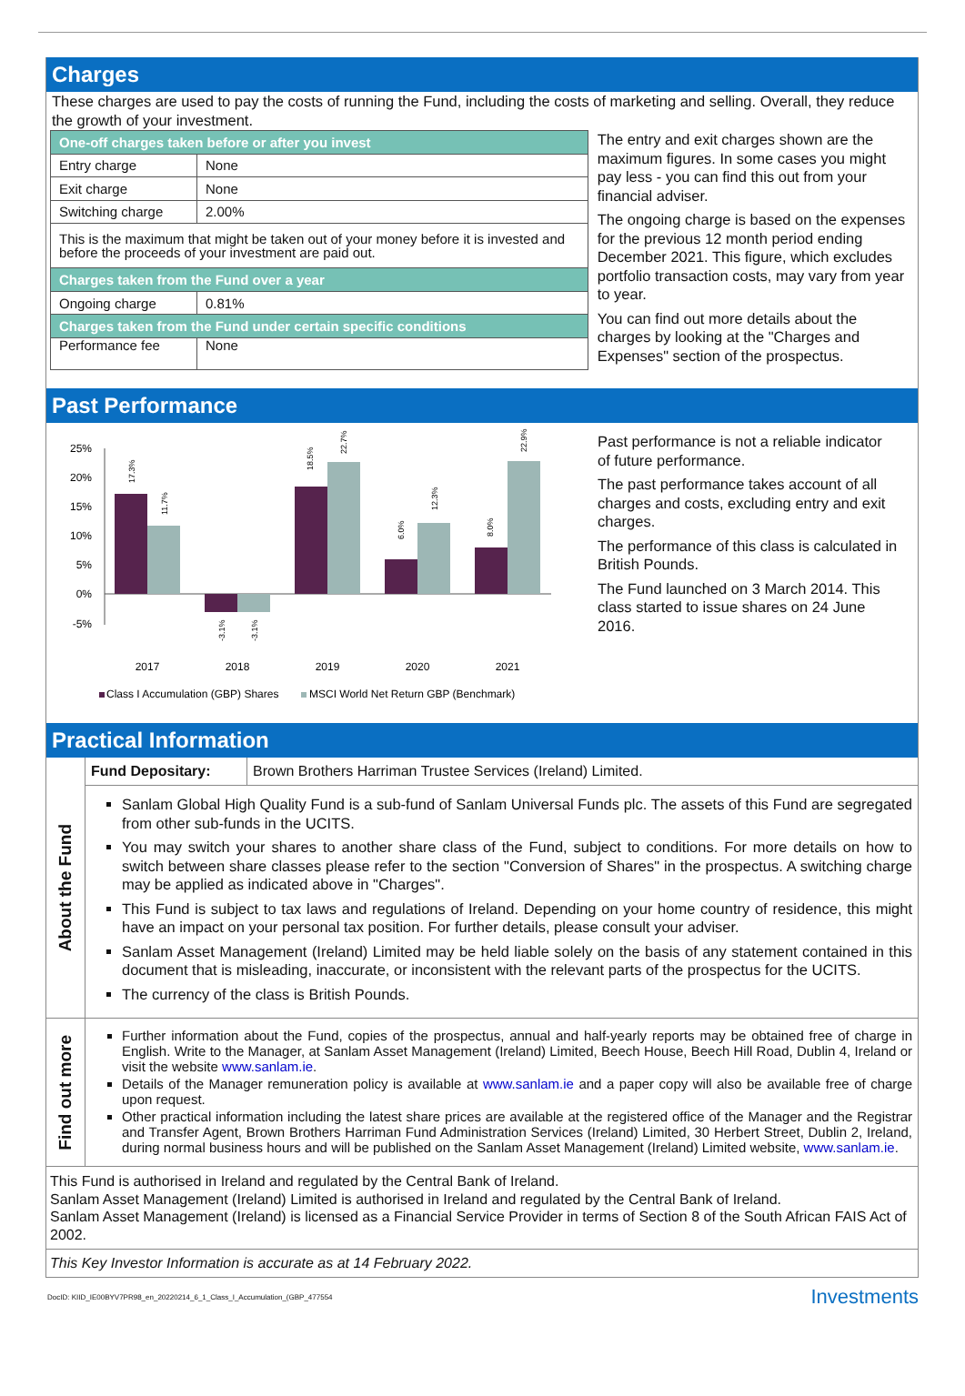Charges
These charges are used to pay the costs of running the Fund, including the costs of marketing and selling. Overall, they reduce the growth of your investment.
| One-off charges taken before or after you invest | |
| Entry charge | None |
| Exit charge | None |
| Switching charge | 2.00% |
| This is the maximum that might be taken out of your money before it is invested and before the proceeds of your investment are paid out. | |
| Charges taken from the Fund over a year | |
| Ongoing charge | 0.81% |
| Charges taken from the Fund under certain specific conditions | |
| Performance fee | None |
The entry and exit charges shown are the maximum figures. In some cases you might pay less - you can find this out from your financial adviser.
The ongoing charge is based on the expenses for the previous 12 month period ending December 2021. This figure, which excludes portfolio transaction costs, may vary from year to year.
You can find out more details about the charges by looking at the "Charges and Expenses" section of the prospectus.
Past Performance
25%
20%
15%
10%
5%
0%
-5%
17.3%
11.7%
-3.1%
-3.1%
18.5%
22.7%
6.0%
12.3%
8.0%
22.9%
2017
2018
2019
2020
2021
Class I Accumulation (GBP) Shares
MSCI World Net Return GBP (Benchmark)
Past performance is not a reliable indicator of future performance.
The past performance takes account of all charges and costs, excluding entry and exit charges.
The performance of this class is calculated in British Pounds.
The Fund launched on 3 March 2014. This class started to issue shares on 24 June 2016.
Practical Information
About the Fund
| Fund Depositary: | Brown Brothers Harriman Trustee Services (Ireland) Limited. |
Sanlam Global High Quality Fund is a sub-fund of Sanlam Universal Funds plc. The assets of this Fund are segregated from other sub-funds in the UCITS.
You may switch your shares to another share class of the Fund, subject to conditions. For more details on how to switch between share classes please refer to the section "Conversion of Shares" in the prospectus. A switching charge may be applied as indicated above in "Charges".
This Fund is subject to tax laws and regulations of Ireland. Depending on your home country of residence, this might have an impact on your personal tax position. For further details, please consult your adviser.
Sanlam Asset Management (Ireland) Limited may be held liable solely on the basis of any statement contained in this document that is misleading, inaccurate, or inconsistent with the relevant parts of the prospectus for the UCITS.
The currency of the class is British Pounds.
Find out more
Further information about the Fund, copies of the prospectus, annual and half-yearly reports may be obtained free of charge in English. Write to the Manager, at Sanlam Asset Management (Ireland) Limited, Beech House, Beech Hill Road, Dublin 4, Ireland or visit the website www.sanlam.ie.
Details of the Manager remuneration policy is available at www.sanlam.ie and a paper copy will also be available free of charge upon request.
Other practical information including the latest share prices are available at the registered office of the Manager and the Registrar and Transfer Agent, Brown Brothers Harriman Fund Administration Services (Ireland) Limited, 30 Herbert Street, Dublin 2, Ireland, during normal business hours and will be published on the Sanlam Asset Management (Ireland) Limited website, www.sanlam.ie.
This Fund is authorised in Ireland and regulated by the Central Bank of Ireland.
Sanlam Asset Management (Ireland) Limited is authorised in Ireland and regulated by the Central Bank of Ireland.
Sanlam Asset Management (Ireland) is licensed as a Financial Service Provider in terms of Section 8 of the South African FAIS Act of 2002.
This Key Investor Information is accurate as at 14 February 2022.
DocID: KIID_IE00BYV7PR98_en_20220214_6_1_Class_I_Accumulation_(GBP_477554 Investments